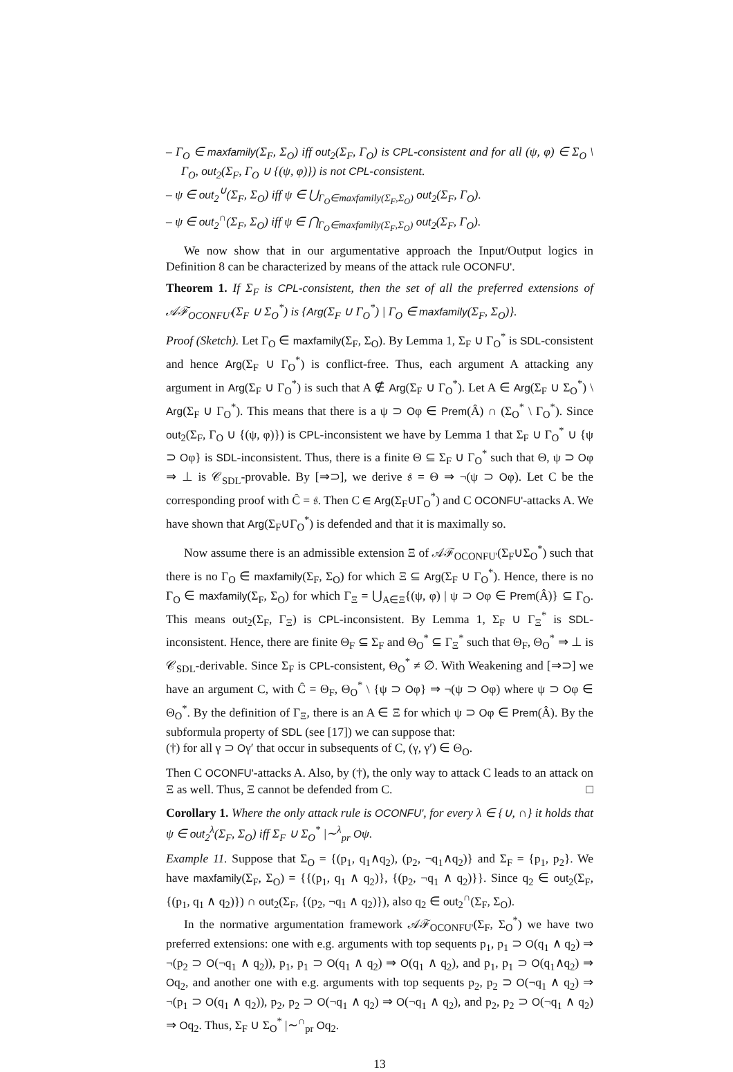– Γ<sub>O</sub> ∈ maxfamily(Σ<sub>F</sub>, Σ<sub>O</sub>) iff out<sub>2</sub>(Σ<sub>F</sub>, Γ<sub>O</sub>) is CPL-consistent and for all (ψ, φ) ∈ Σ<sub>O</sub> \ Γ<sub>O</sub>, out<sub>2</sub>(Σ<sub>F</sub>, Γ<sub>O</sub> ∪ {(ψ, φ)}) is not CPL-consistent.
– ψ ∈ out<sub>2</sub><sup>∪</sup>(Σ<sub>F</sub>, Σ<sub>O</sub>) iff ψ ∈ ⋃<sub>Γ<sub>O</sub>∈maxfamily(Σ<sub>F</sub>,Σ<sub>O</sub>)</sub> out<sub>2</sub>(Σ<sub>F</sub>, Γ<sub>O</sub>).
– ψ ∈ out<sub>2</sub><sup>∩</sup>(Σ<sub>F</sub>, Σ<sub>O</sub>) iff ψ ∈ ⋂<sub>Γ<sub>O</sub>∈maxfamily(Σ<sub>F</sub>,Σ<sub>O</sub>)</sub> out<sub>2</sub>(Σ<sub>F</sub>, Γ<sub>O</sub>).
We now show that in our argumentative approach the Input/Output logics in Definition 8 can be characterized by means of the attack rule OCONFU'.
Theorem 1. If Σ<sub>F</sub> is CPL-consistent, then the set of all the preferred extensions of 𝒜ℱ<sub>OCONFU'</sub>(Σ<sub>F</sub> ∪ Σ<sub>O</sub><sup>*</sup>) is {Arg(Σ<sub>F</sub> ∪ Γ<sub>O</sub><sup>*</sup>) | Γ<sub>O</sub> ∈ maxfamily(Σ<sub>F</sub>, Σ<sub>O</sub>)}.
Proof (Sketch). Let Γ<sub>O</sub> ∈ maxfamily(Σ<sub>F</sub>, Σ<sub>O</sub>). By Lemma 1, Σ<sub>F</sub> ∪ Γ<sub>O</sub><sup>*</sup> is SDL-consistent and hence Arg(Σ<sub>F</sub> ∪ Γ<sub>O</sub><sup>*</sup>) is conflict-free. Thus, each argument A attacking any argument in Arg(Σ<sub>F</sub> ∪ Γ<sub>O</sub><sup>*</sup>) is such that A ∉ Arg(Σ<sub>F</sub> ∪ Γ<sub>O</sub><sup>*</sup>). Let A ∈ Arg(Σ<sub>F</sub> ∪ Σ<sub>O</sub><sup>*</sup>) \ Arg(Σ<sub>F</sub> ∪ Γ<sub>O</sub><sup>*</sup>). This means that there is a ψ ⊃ Oφ ∈ Prem(Â) ∩ (Σ<sub>O</sub><sup>*</sup> \ Γ<sub>O</sub><sup>*</sup>). Since out<sub>2</sub>(Σ<sub>F</sub>, Γ<sub>O</sub> ∪ {(ψ, φ)}) is CPL-inconsistent we have by Lemma 1 that Σ<sub>F</sub> ∪ Γ<sub>O</sub><sup>*</sup> ∪ {ψ ⊃ Oφ} is SDL-inconsistent. Thus, there is a finite Θ ⊆ Σ<sub>F</sub> ∪ Γ<sub>O</sub><sup>*</sup> such that Θ, ψ ⊃ Oφ ⇒ ⊥ is 𝒞<sub>SDL</sub>-provable. By [⇒⊃], we derive 𝔰 = Θ ⇒ ¬(ψ ⊃ Oφ). Let C be the corresponding proof with Ĉ = 𝔰. Then C ∈ Arg(Σ<sub>F</sub>∪Γ<sub>O</sub><sup>*</sup>) and C OCONFU'-attacks A. We have shown that Arg(Σ<sub>F</sub>∪Γ<sub>O</sub><sup>*</sup>) is defended and that it is maximally so.
Now assume there is an admissible extension Ξ of 𝒜ℱ<sub>OCONFU'</sub>(Σ<sub>F</sub>∪Σ<sub>O</sub><sup>*</sup>) such that there is no Γ<sub>O</sub> ∈ maxfamily(Σ<sub>F</sub>, Σ<sub>O</sub>) for which Ξ ⊆ Arg(Σ<sub>F</sub> ∪ Γ<sub>O</sub><sup>*</sup>). Hence, there is no Γ<sub>O</sub> ∈ maxfamily(Σ<sub>F</sub>, Σ<sub>O</sub>) for which Γ<sub>Ξ</sub> = ⋃<sub>A∈Ξ</sub>{(ψ, φ) | ψ ⊃ Oφ ∈ Prem(Â)} ⊆ Γ<sub>O</sub>. This means out<sub>2</sub>(Σ<sub>F</sub>, Γ<sub>Ξ</sub>) is CPL-inconsistent. By Lemma 1, Σ<sub>F</sub> ∪ Γ<sub>Ξ</sub><sup>*</sup> is SDL-inconsistent. Hence, there are finite Θ<sub>F</sub> ⊆ Σ<sub>F</sub> and Θ<sub>O</sub><sup>*</sup> ⊆ Γ<sub>Ξ</sub><sup>*</sup> such that Θ<sub>F</sub>, Θ<sub>O</sub><sup>*</sup> ⇒ ⊥ is 𝒞<sub>SDL</sub>-derivable. Since Σ<sub>F</sub> is CPL-consistent, Θ<sub>O</sub><sup>*</sup> ≠ ∅. With Weakening and [⇒⊃] we have an argument C, with Ĉ = Θ<sub>F</sub>, Θ<sub>O</sub><sup>*</sup> \ {ψ ⊃ Oφ} ⇒ ¬(ψ ⊃ Oφ) where ψ ⊃ Oφ ∈ Θ<sub>O</sub><sup>*</sup>. By the definition of Γ<sub>Ξ</sub>, there is an A ∈ Ξ for which ψ ⊃ Oφ ∈ Prem(Â). By the subformula property of SDL (see [17]) we can suppose that:
(†) for all γ ⊃ Oγ′ that occur in subsequents of C, (γ, γ′) ∈ Θ<sub>O</sub>.
Then C OCONFU'-attacks A. Also, by (†), the only way to attack C leads to an attack on Ξ as well. Thus, Ξ cannot be defended from C. □
Corollary 1. Where the only attack rule is OCONFU', for every λ ∈ {∪, ∩} it holds that ψ ∈ out<sub>2</sub><sup>λ</sup>(Σ<sub>F</sub>, Σ<sub>O</sub>) iff Σ<sub>F</sub> ∪ Σ<sub>O</sub><sup>*</sup> |∼<sup>λ</sup><sub>pr</sub> Oψ.
Example 11. Suppose that Σ<sub>O</sub> = {(p<sub>1</sub>, q<sub>1</sub>∧q<sub>2</sub>), (p<sub>2</sub>, ¬q<sub>1</sub>∧q<sub>2</sub>)} and Σ<sub>F</sub> = {p<sub>1</sub>, p<sub>2</sub>}. We have maxfamily(Σ<sub>F</sub>, Σ<sub>O</sub>) = {{(p<sub>1</sub>, q<sub>1</sub> ∧ q<sub>2</sub>)}, {(p<sub>2</sub>, ¬q<sub>1</sub> ∧ q<sub>2</sub>)}}. Since q<sub>2</sub> ∈ out<sub>2</sub>(Σ<sub>F</sub>, {(p<sub>1</sub>, q<sub>1</sub> ∧ q<sub>2</sub>)}) ∩ out<sub>2</sub>(Σ<sub>F</sub>, {(p<sub>2</sub>, ¬q<sub>1</sub> ∧ q<sub>2</sub>)}), also q<sub>2</sub> ∈ out<sub>2</sub><sup>∩</sup>(Σ<sub>F</sub>, Σ<sub>O</sub>).
In the normative argumentation framework 𝒜ℱ<sub>OCONFU'</sub>(Σ<sub>F</sub>, Σ<sub>O</sub><sup>*</sup>) we have two preferred extensions: one with e.g. arguments with top sequents p<sub>1</sub>, p<sub>1</sub> ⊃ O(q<sub>1</sub> ∧ q<sub>2</sub>) ⇒ ¬(p<sub>2</sub> ⊃ O(¬q<sub>1</sub> ∧ q<sub>2</sub>)), p<sub>1</sub>, p<sub>1</sub> ⊃ O(q<sub>1</sub> ∧ q<sub>2</sub>) ⇒ O(q<sub>1</sub> ∧ q<sub>2</sub>), and p<sub>1</sub>, p<sub>1</sub> ⊃ O(q<sub>1</sub>∧q<sub>2</sub>) ⇒ Oq<sub>2</sub>, and another one with e.g. arguments with top sequents p<sub>2</sub>, p<sub>2</sub> ⊃ O(¬q<sub>1</sub> ∧ q<sub>2</sub>) ⇒ ¬(p<sub>1</sub> ⊃ O(q<sub>1</sub> ∧ q<sub>2</sub>)), p<sub>2</sub>, p<sub>2</sub> ⊃ O(¬q<sub>1</sub> ∧ q<sub>2</sub>) ⇒ O(¬q<sub>1</sub> ∧ q<sub>2</sub>), and p<sub>2</sub>, p<sub>2</sub> ⊃ O(¬q<sub>1</sub> ∧ q<sub>2</sub>) ⇒ Oq<sub>2</sub>. Thus, Σ<sub>F</sub> ∪ Σ<sub>O</sub><sup>*</sup> |∼<sup>∩</sup><sub>pr</sub> Oq<sub>2</sub>.
13